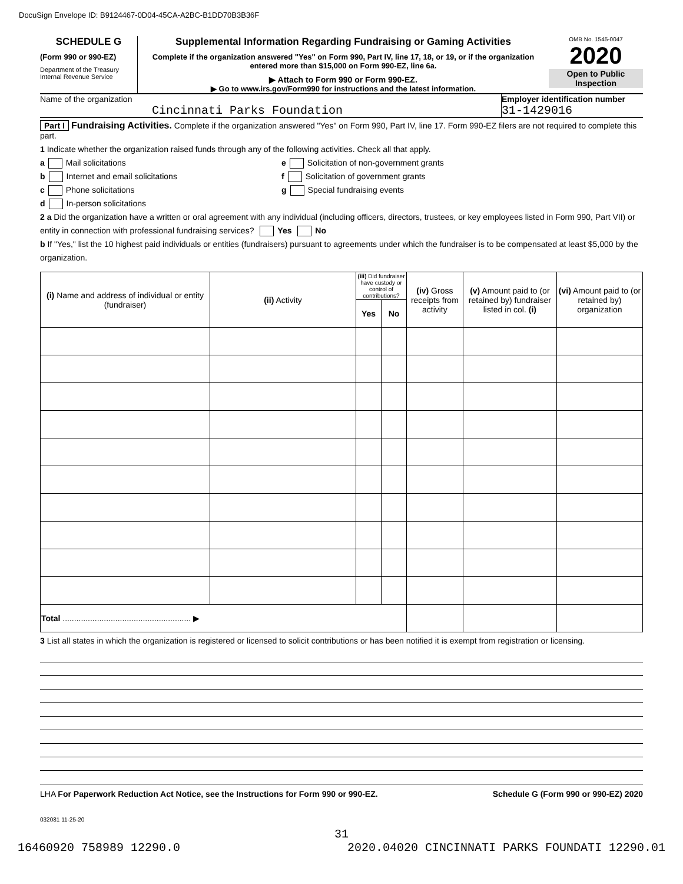DocuSign Envelope ID: B9124467-0D04-45CA-A2BC-B1DD70B3B36F
SCHEDULE G
(Form 990 or 990-EZ)
Department of the Treasury
Internal Revenue Service
Supplemental Information Regarding Fundraising or Gaming Activities
Complete if the organization answered "Yes" on Form 990, Part IV, line 17, 18, or 19, or if the organization entered more than $15,000 on Form 990-EZ, line 6a.
▶ Attach to Form 990 or Form 990-EZ.
▶ Go to www.irs.gov/Form990 for instructions and the latest information.
OMB No. 1545-0047
2020
Open to Public Inspection
Name of the organization
Cincinnati Parks Foundation
Employer identification number
31-1429016
Part I Fundraising Activities. Complete if the organization answered "Yes" on Form 990, Part IV, line 17. Form 990-EZ filers are not required to complete this part.
1 Indicate whether the organization raised funds through any of the following activities. Check all that apply.
a Mail solicitations
b Internet and email solicitations
c Phone solicitations
d In-person solicitations
e Solicitation of non-government grants
f Solicitation of government grants
g Special fundraising events
2 a Did the organization have a written or oral agreement with any individual (including officers, directors, trustees, or key employees listed in Form 990, Part VII) or entity in connection with professional fundraising services? Yes No
b If "Yes," list the 10 highest paid individuals or entities (fundraisers) pursuant to agreements under which the fundraiser is to be compensated at least $5,000 by the organization.
| (i) Name and address of individual or entity (fundraiser) | (ii) Activity | (iii) Did fundraiser have custody or control of contributions? | | (iv) Gross receipts from activity | (v) Amount paid to (or retained by) fundraiser listed in col. (i) | (vi) Amount paid to (or retained by) organization |
| --- | --- | --- | --- | --- | --- | --- |
| | | Yes | No | | | |
| Total ........................................................ ▶ | | | | | | |
3 List all states in which the organization is registered or licensed to solicit contributions or has been notified it is exempt from registration or licensing.
LHA For Paperwork Reduction Act Notice, see the Instructions for Form 990 or 990-EZ. Schedule G (Form 990 or 990-EZ) 2020
032081 11-25-20
31
16460920 758989 12290.0 2020.04020 CINCINNATI PARKS FOUNDATI 12290.01